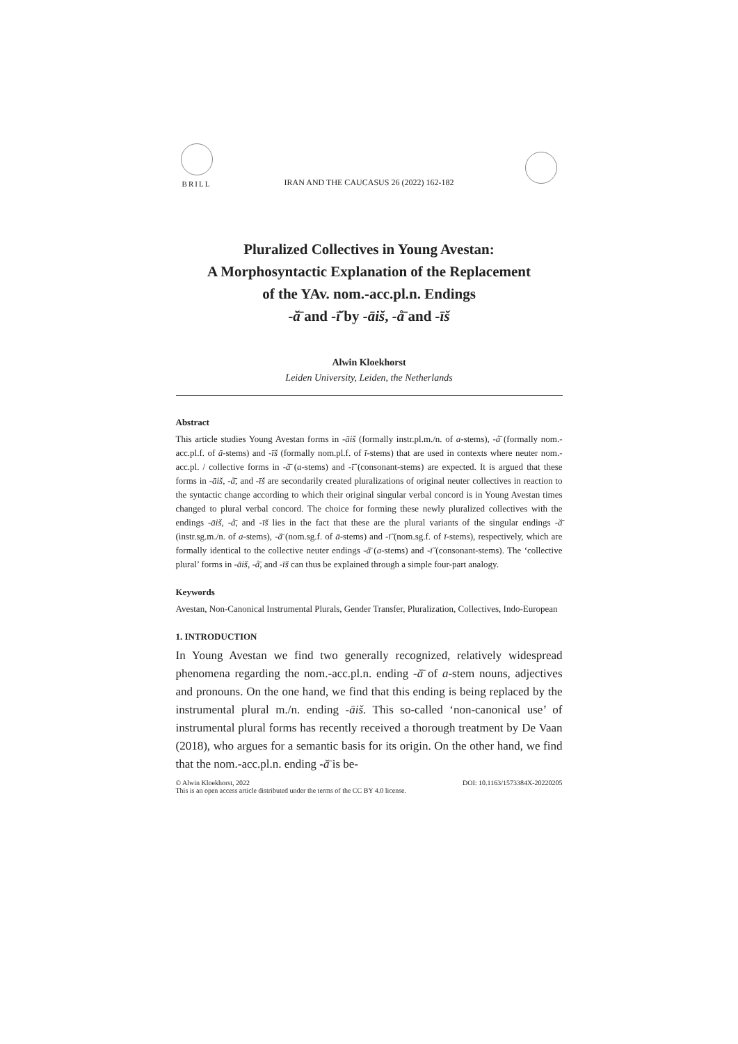BRILL
IRAN AND THE CAUCASUS 26 (2022) 162-182
Pluralized Collectives in Young Avestan:
A Morphosyntactic Explanation of the Replacement
of the YAv. nom.-acc.pl.n. Endings
-ă̄ and -ī̆ by -āiš, -å̄ and -īš
Alwin Kloekhorst
Leiden University, Leiden, the Netherlands
Abstract
This article studies Young Avestan forms in -āiš (formally instr.pl.m./n. of a-stems), -å̄ (formally nom.-acc.pl.f. of ā-stems) and -īš (formally nom.pl.f. of ī-stems) that are used in contexts where neuter nom.-acc.pl. / collective forms in -ă̄ (a-stems) and -ī̆ (consonant-stems) are expected. It is argued that these forms in -āiš, -å̄, and -īš are secondarily created pluralizations of original neuter collectives in reaction to the syntactic change according to which their original singular verbal concord is in Young Avestan times changed to plural verbal concord. The choice for forming these newly pluralized collectives with the endings -āiš, -å̄, and -īš lies in the fact that these are the plural variants of the singular endings -ă̄ (instr.sg.m./n. of a-stems), -ă̄ (nom.sg.f. of ā-stems) and -ī̆ (nom.sg.f. of ī-stems), respectively, which are formally identical to the collective neuter endings -ă̄ (a-stems) and -ī̆ (consonant-stems). The ‘collective plural’ forms in -āiš, -å̄, and -īš can thus be explained through a simple four-part analogy.
Keywords
Avestan, Non-Canonical Instrumental Plurals, Gender Transfer, Pluralization, Collectives, Indo-European
1. INTRODUCTION
In Young Avestan we find two generally recognized, relatively widespread phenomena regarding the nom.-acc.pl.n. ending -ă̄ of a-stem nouns, adjectives and pronouns. On the one hand, we find that this ending is being replaced by the instrumental plural m./n. ending -āiš. This so-called ‘non-canonical use’ of instrumental plural forms has recently received a thorough treatment by De Vaan (2018), who argues for a semantic basis for its origin. On the other hand, we find that the nom.-acc.pl.n. ending -ă̄ is be-
© Alwin Kloekhorst, 2022 DOI: 10.1163/1573384X-20220205
This is an open access article distributed under the terms of the CC BY 4.0 license.